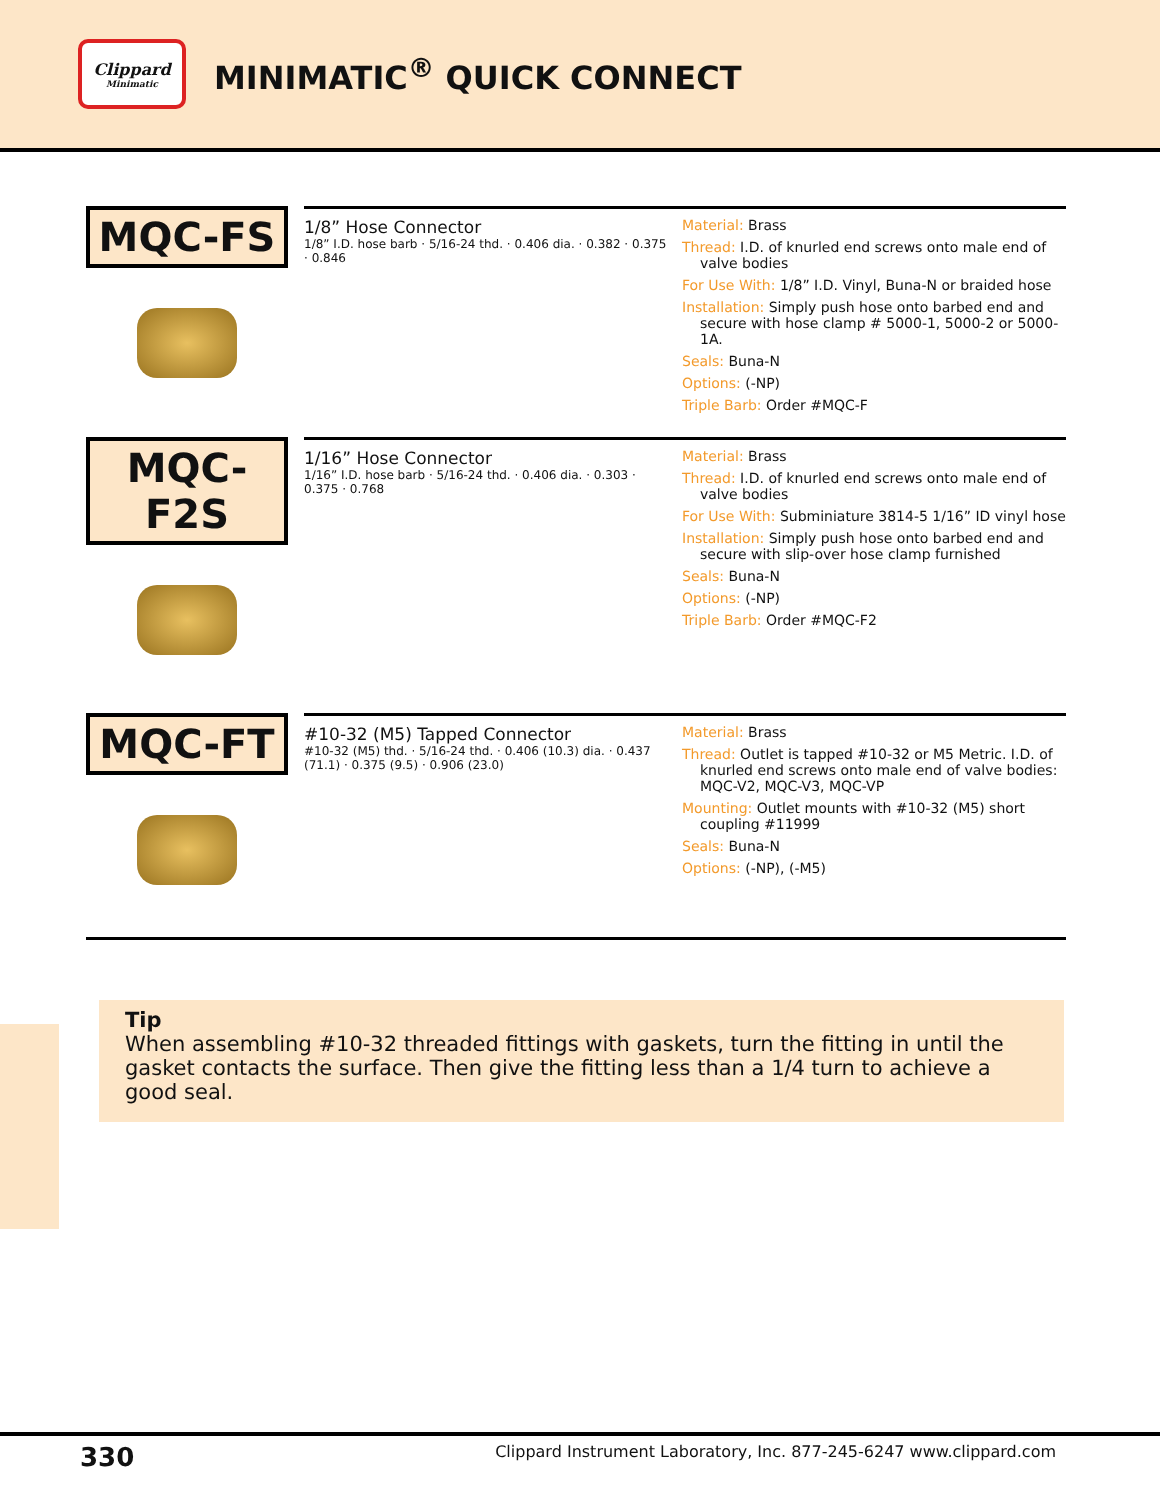Clippard
Minimatic
MINIMATIC<sup>®</sup> QUICK CONNECT
MQC-FS
1/8” Hose Connector
1/8” I.D. hose barb · 5/16-24 thd. · 0.406 dia. · 0.382 · 0.375 · 0.846
Material: Brass
Thread: I.D. of knurled end screws onto male end of valve bodies
For Use With: 1/8” I.D. Vinyl, Buna-N or braided hose
Installation: Simply push hose onto barbed end and secure with hose clamp # 5000-1, 5000-2 or 5000-1A.
Seals: Buna-N
Options: (-NP)
Triple Barb: Order #MQC-F
MQC-F2S
1/16” Hose Connector
1/16” I.D. hose barb · 5/16-24 thd. · 0.406 dia. · 0.303 · 0.375 · 0.768
Material: Brass
Thread: I.D. of knurled end screws onto male end of valve bodies
For Use With: Subminiature 3814-5 1/16” ID vinyl hose
Installation: Simply push hose onto barbed end and secure with slip-over hose clamp furnished
Seals: Buna-N
Options: (-NP)
Triple Barb: Order #MQC-F2
MQC-FT
#10-32 (M5) Tapped Connector
#10-32 (M5) thd. · 5/16-24 thd. · 0.406 (10.3) dia. · 0.437 (71.1) · 0.375 (9.5) · 0.906 (23.0)
Material: Brass
Thread: Outlet is tapped #10-32 or M5 Metric. I.D. of knurled end screws onto male end of valve bodies: MQC-V2, MQC-V3, MQC-VP
Mounting: Outlet mounts with #10-32 (M5) short coupling #11999
Seals: Buna-N
Options: (-NP), (-M5)
Tip
When assembling #10-32 threaded fittings with gaskets, turn the fitting in until the gasket contacts the surface. Then give the fitting less than a 1/4 turn to achieve a good seal.
330 Clippard Instrument Laboratory, Inc. 877-245-6247 www.clippard.com